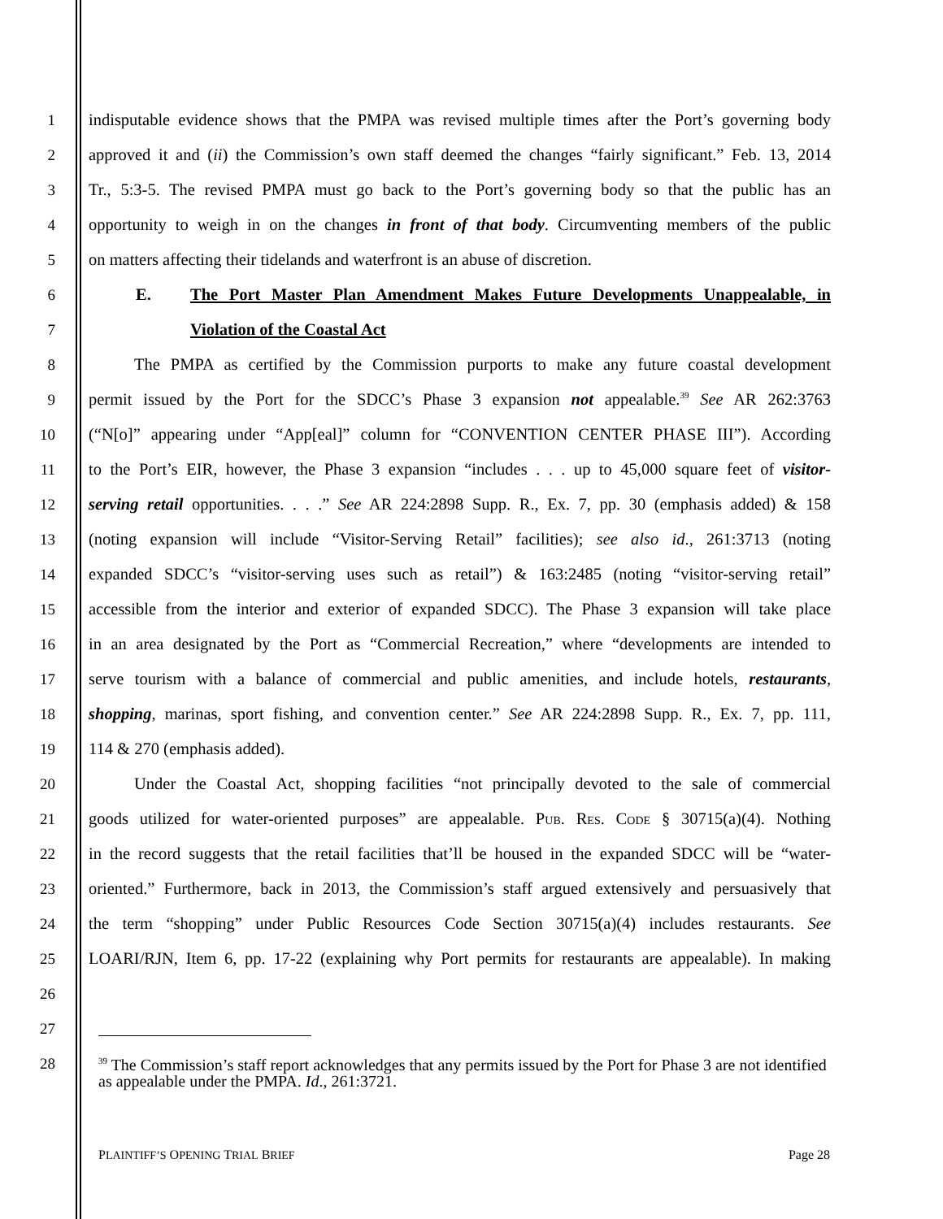1 indisputable evidence shows that the PMPA was revised multiple times after the Port’s governing body
2 approved it and (ii) the Commission’s own staff deemed the changes “fairly significant.” Feb. 13, 2014
3 Tr., 5:3-5. The revised PMPA must go back to the Port’s governing body so that the public has an
4 opportunity to weigh in on the changes in front of that body. Circumventing members of the public
5 on matters affecting their tidelands and waterfront is an abuse of discretion.
6 E. The Port Master Plan Amendment Makes Future Developments Unappealable, in
7 Violation of the Coastal Act
8 The PMPA as certified by the Commission purports to make any future coastal development
9 permit issued by the Port for the SDCC’s Phase 3 expansion not appealable.<sup>39</sup> See AR 262:3763
10 (“N[o]” appearing under “App[eal]” column for “CONVENTION CENTER PHASE III”). According
11 to the Port’s EIR, however, the Phase 3 expansion “includes . . . up to 45,000 square feet of visitor-
12 serving retail opportunities. . . .” See AR 224:2898 Supp. R., Ex. 7, pp. 30 (emphasis added) & 158
13 (noting expansion will include “Visitor-Serving Retail” facilities); see also id., 261:3713 (noting
14 expanded SDCC’s “visitor-serving uses such as retail”) & 163:2485 (noting “visitor-serving retail”
15 accessible from the interior and exterior of expanded SDCC). The Phase 3 expansion will take place
16 in an area designated by the Port as “Commercial Recreation,” where “developments are intended to
17 serve tourism with a balance of commercial and public amenities, and include hotels, restaurants,
18 shopping, marinas, sport fishing, and convention center.” See AR 224:2898 Supp. R., Ex. 7, pp. 111,
19 114 & 270 (emphasis added).
20 Under the Coastal Act, shopping facilities “not principally devoted to the sale of commercial
21 goods utilized for water-oriented purposes” are appealable. PUB. RES. CODE § 30715(a)(4). Nothing
22 in the record suggests that the retail facilities that’ll be housed in the expanded SDCC will be “water-
23 oriented.” Furthermore, back in 2013, the Commission’s staff argued extensively and persuasively that
24 the term “shopping” under Public Resources Code Section 30715(a)(4) includes restaurants. See
25 LOARI/RJN, Item 6, pp. 17-22 (explaining why Port permits for restaurants are appealable). In making
26
27
28
<sup>39</sup> The Commission’s staff report acknowledges that any permits issued by the Port for Phase 3 are not identified as appealable under the PMPA. Id., 261:3721.
PLAINTIFF’S OPENING TRIAL BRIEF Page 28